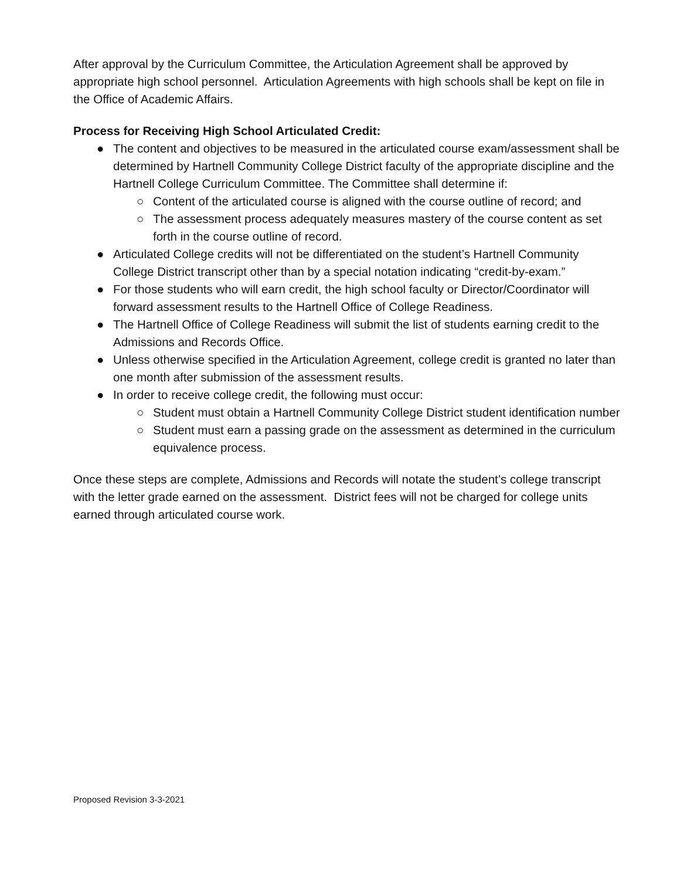After approval by the Curriculum Committee, the Articulation Agreement shall be approved by appropriate high school personnel. Articulation Agreements with high schools shall be kept on file in the Office of Academic Affairs.
Process for Receiving High School Articulated Credit:
● The content and objectives to be measured in the articulated course exam/assessment shall be determined by Hartnell Community College District faculty of the appropriate discipline and the Hartnell College Curriculum Committee. The Committee shall determine if:
○ Content of the articulated course is aligned with the course outline of record; and
○ The assessment process adequately measures mastery of the course content as set forth in the course outline of record.
● Articulated College credits will not be differentiated on the student’s Hartnell Community College District transcript other than by a special notation indicating “credit-by-exam.”
● For those students who will earn credit, the high school faculty or Director/Coordinator will forward assessment results to the Hartnell Office of College Readiness.
● The Hartnell Office of College Readiness will submit the list of students earning credit to the Admissions and Records Office.
● Unless otherwise specified in the Articulation Agreement, college credit is granted no later than one month after submission of the assessment results.
● In order to receive college credit, the following must occur:
○ Student must obtain a Hartnell Community College District student identification number
○ Student must earn a passing grade on the assessment as determined in the curriculum equivalence process.
Once these steps are complete, Admissions and Records will notate the student’s college transcript with the letter grade earned on the assessment. District fees will not be charged for college units earned through articulated course work.
Proposed Revision 3-3-2021